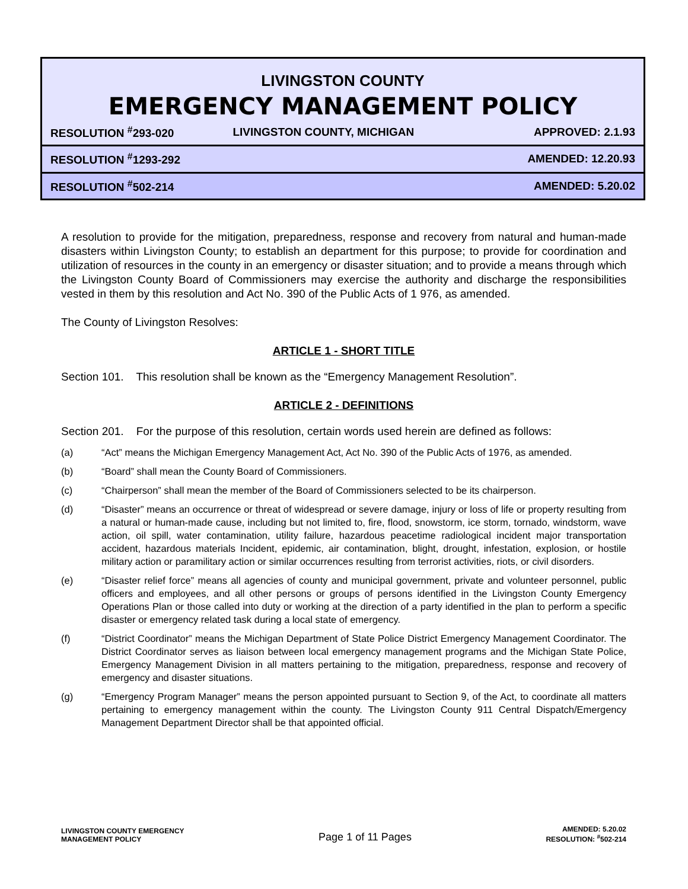LIVINGSTON COUNTY
EMERGENCY MANAGEMENT POLICY
| RESOLUTION <sup>#</sup>293-020 | LIVINGSTON COUNTY, MICHIGAN | APPROVED: 2.1.93 |
| RESOLUTION <sup>#</sup>1293-292 | | AMENDED: 12.20.93 |
| RESOLUTION <sup>#</sup>502-214 | | AMENDED: 5.20.02 |
A resolution to provide for the mitigation, preparedness, response and recovery from natural and human-made disasters within Livingston County; to establish an department for this purpose; to provide for coordination and utilization of resources in the county in an emergency or disaster situation; and to provide a means through which the Livingston County Board of Commissioners may exercise the authority and discharge the responsibilities vested in them by this resolution and Act No. 390 of the Public Acts of 1 976, as amended.
The County of Livingston Resolves:
ARTICLE 1 - SHORT TITLE
Section 101. This resolution shall be known as the “Emergency Management Resolution”.
ARTICLE 2 - DEFINITIONS
Section 201. For the purpose of this resolution, certain words used herein are defined as follows:
(a) “Act” means the Michigan Emergency Management Act, Act No. 390 of the Public Acts of 1976, as amended.
(b) “Board” shall mean the County Board of Commissioners.
(c) “Chairperson” shall mean the member of the Board of Commissioners selected to be its chairperson.
(d) “Disaster” means an occurrence or threat of widespread or severe damage, injury or loss of life or property resulting from a natural or human-made cause, including but not limited to, fire, flood, snowstorm, ice storm, tornado, windstorm, wave action, oil spill, water contamination, utility failure, hazardous peacetime radiological incident major transportation accident, hazardous materials Incident, epidemic, air contamination, blight, drought, infestation, explosion, or hostile military action or paramilitary action or similar occurrences resulting from terrorist activities, riots, or civil disorders.
(e) “Disaster relief force” means all agencies of county and municipal government, private and volunteer personnel, public officers and employees, and all other persons or groups of persons identified in the Livingston County Emergency Operations Plan or those called into duty or working at the direction of a party identified in the plan to perform a specific disaster or emergency related task during a local state of emergency.
(f) “District Coordinator” means the Michigan Department of State Police District Emergency Management Coordinator. The District Coordinator serves as liaison between local emergency management programs and the Michigan State Police, Emergency Management Division in all matters pertaining to the mitigation, preparedness, response and recovery of emergency and disaster situations.
(g) “Emergency Program Manager” means the person appointed pursuant to Section 9, of the Act, to coordinate all matters pertaining to emergency management within the county. The Livingston County 911 Central Dispatch/Emergency Management Department Director shall be that appointed official.
LIVINGSTON COUNTY EMERGENCY
MANAGEMENT POLICY
Page 1 of 11 Pages
AMENDED: 5.20.02
RESOLUTION: <sup>#</sup>502-214